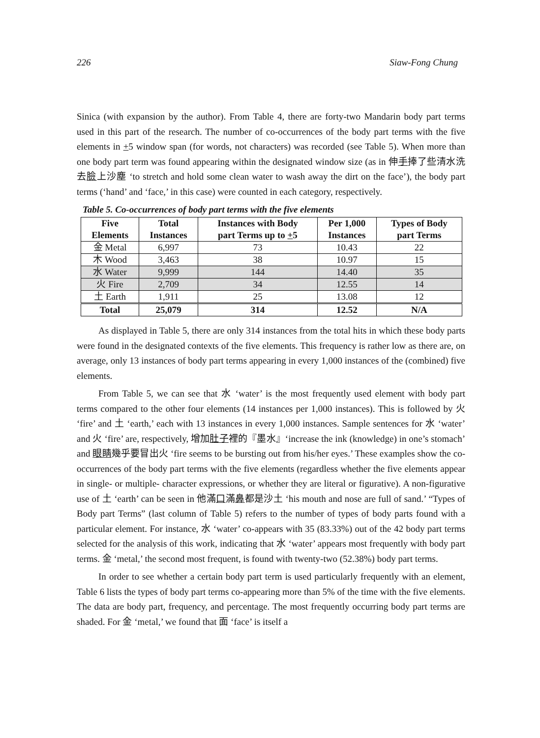226 Siaw-Fong Chung
Sinica (with expansion by the author). From Table 4, there are forty-two Mandarin body part terms used in this part of the research. The number of co-occurrences of the body part terms with the five elements in +5 window span (for words, not characters) was recorded (see Table 5). When more than one body part term was found appearing within the designated window size (as in 伸手捧了些清水洗去臉上沙塵 ‘to stretch and hold some clean water to wash away the dirt on the face’), the body part terms (‘hand’ and ‘face,’ in this case) were counted in each category, respectively.
Table 5. Co-occurrences of body part terms with the five elements
| Five Elements | Total Instances | Instances with Body part Terms up to + 5 | Per 1,000 Instances | Types of Body part Terms |
| --- | --- | --- | --- | --- |
| 金 Metal | 6,997 | 73 | 10.43 | 22 |
| 木 Wood | 3,463 | 38 | 10.97 | 15 |
| 水 Water | 9,999 | 144 | 14.40 | 35 |
| 火 Fire | 2,709 | 34 | 12.55 | 14 |
| 土 Earth | 1,911 | 25 | 13.08 | 12 |
| Total | 25,079 | 314 | 12.52 | N/A |
As displayed in Table 5, there are only 314 instances from the total hits in which these body parts were found in the designated contexts of the five elements. This frequency is rather low as there are, on average, only 13 instances of body part terms appearing in every 1,000 instances of the (combined) five elements.
From Table 5, we can see that 水 ‘water’ is the most frequently used element with body part terms compared to the other four elements (14 instances per 1,000 instances). This is followed by 火 ‘fire’ and 土 ‘earth,’ each with 13 instances in every 1,000 instances. Sample sentences for 水 ‘water’ and 火 ‘fire’ are, respectively, 增加肚子裡的『墨水』‘increase the ink (knowledge) in one’s stomach’ and 眼睛幾乎要冒出火 ‘fire seems to be bursting out from his/her eyes.’ These examples show the co-occurrences of the body part terms with the five elements (regardless whether the five elements appear in single- or multiple- character expressions, or whether they are literal or figurative). A non-figurative use of 土 ‘earth’ can be seen in 他滿口滿鼻都是沙土 ‘his mouth and nose are full of sand.’ “Types of Body part Terms” (last column of Table 5) refers to the number of types of body parts found with a particular element. For instance, 水 ‘water’ co-appears with 35 (83.33%) out of the 42 body part terms selected for the analysis of this work, indicating that 水 ‘water’ appears most frequently with body part terms. 金 ‘metal,’ the second most frequent, is found with twenty-two (52.38%) body part terms.
In order to see whether a certain body part term is used particularly frequently with an element, Table 6 lists the types of body part terms co-appearing more than 5% of the time with the five elements. The data are body part, frequency, and percentage. The most frequently occurring body part terms are shaded. For 金 ‘metal,’ we found that 面 ‘face’ is itself a